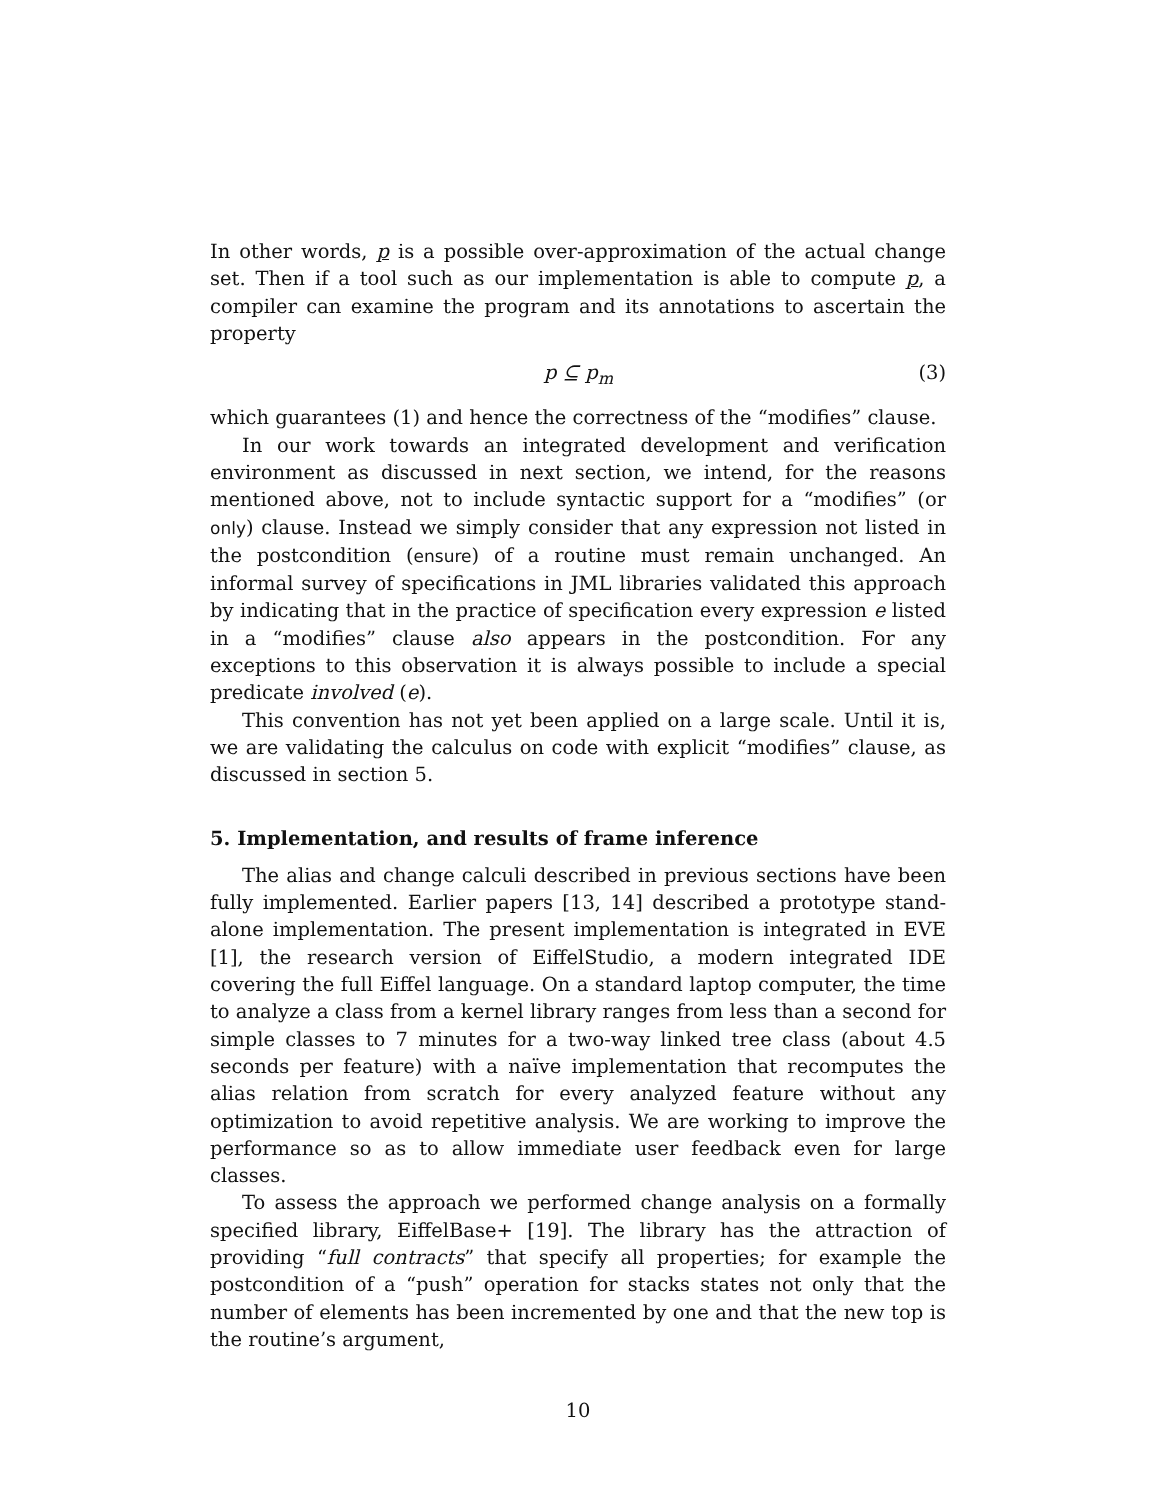In other words, p is a possible over-approximation of the actual change set. Then if a tool such as our implementation is able to compute p, a compiler can examine the program and its annotations to ascertain the property
p ⊆ p<sub>m</sub> (3)
which guarantees (1) and hence the correctness of the “modifies” clause.
In our work towards an integrated development and verification environment as discussed in next section, we intend, for the reasons mentioned above, not to include syntactic support for a “modifies” (or only) clause. Instead we simply consider that any expression not listed in the postcondition (ensure) of a routine must remain unchanged. An informal survey of specifications in JML libraries validated this approach by indicating that in the practice of specification every expression e listed in a “modifies” clause also appears in the postcondition. For any exceptions to this observation it is always possible to include a special predicate involved (e).
This convention has not yet been applied on a large scale. Until it is, we are validating the calculus on code with explicit “modifies” clause, as discussed in section 5.
5. Implementation, and results of frame inference
The alias and change calculi described in previous sections have been fully implemented. Earlier papers [13, 14] described a prototype stand-alone implementation. The present implementation is integrated in EVE [1], the research version of EiffelStudio, a modern integrated IDE covering the full Eiffel language. On a standard laptop computer, the time to analyze a class from a kernel library ranges from less than a second for simple classes to 7 minutes for a two-way linked tree class (about 4.5 seconds per feature) with a naïve implementation that recomputes the alias relation from scratch for every analyzed feature without any optimization to avoid repetitive analysis. We are working to improve the performance so as to allow immediate user feedback even for large classes.
To assess the approach we performed change analysis on a formally specified library, EiffelBase+ [19]. The library has the attraction of providing “full contracts” that specify all properties; for example the postcondition of a “push” operation for stacks states not only that the number of elements has been incremented by one and that the new top is the routine’s argument,
10